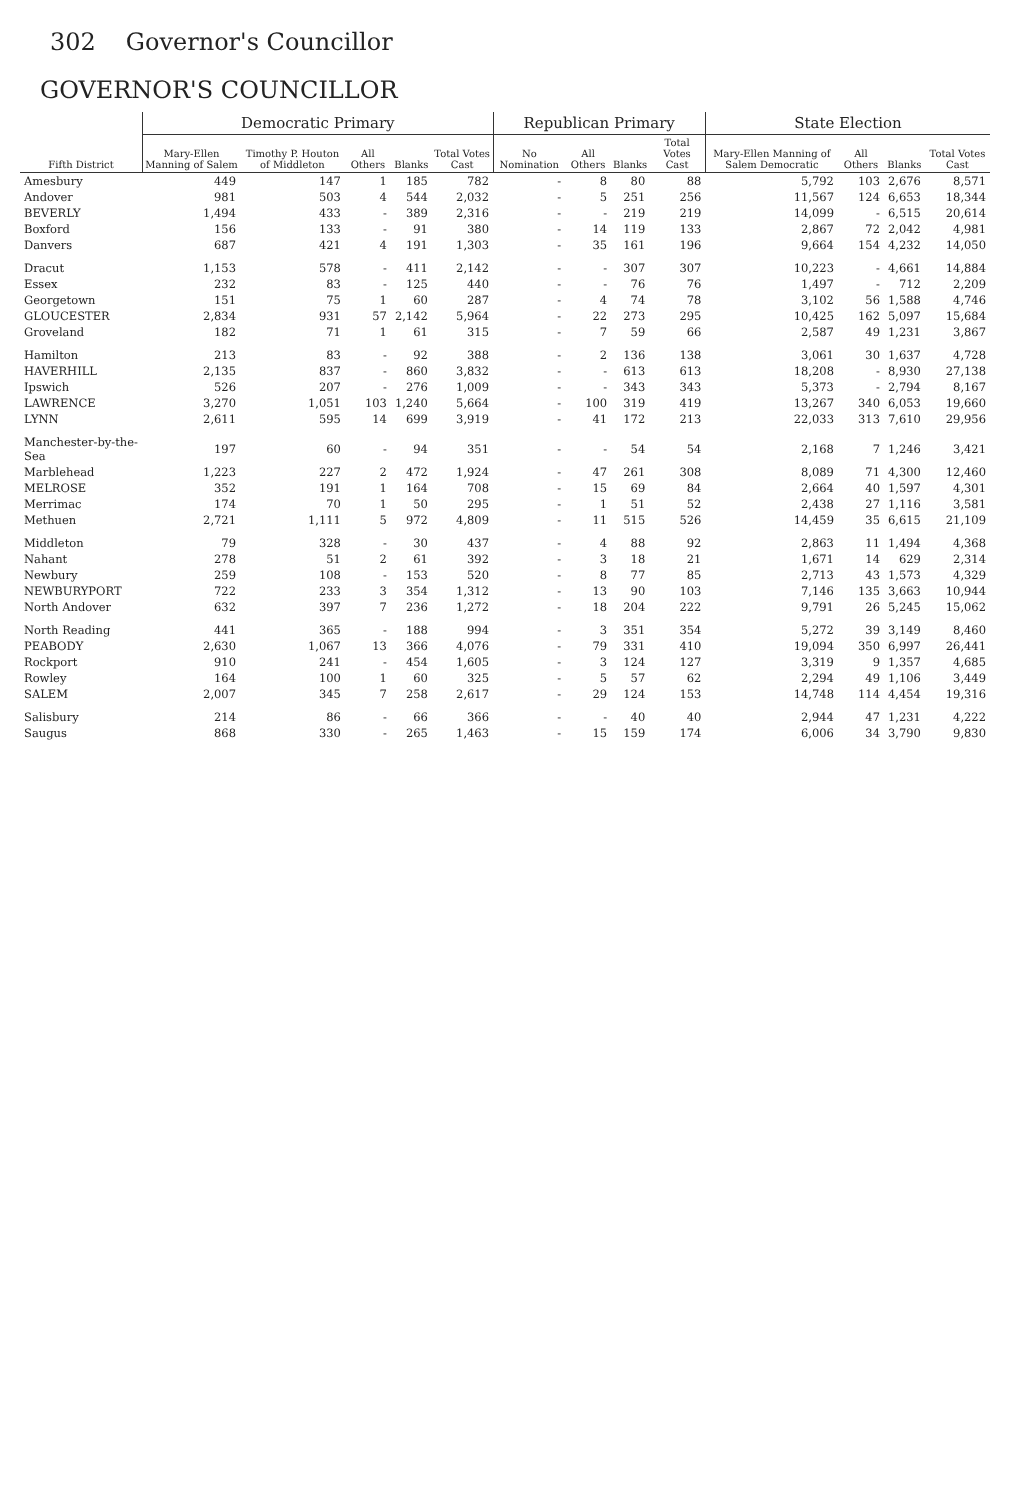302 Governor's Councillor
GOVERNOR'S COUNCILLOR
| Fifth District | Democratic Primary | | | | | Republican Primary | | | | State Election | | | |
| --- | --- | --- | --- | --- | --- | --- | --- | --- | --- | --- | --- | --- | --- |
| | Mary-Ellen Manning of Salem | Timothy P. Houton of Middleton | All Others | Blanks | Total Votes Cast | No Nomination | All Others | Blanks | Total Votes Cast | Mary-Ellen Manning of Salem Democratic | All Others | Blanks | Total Votes Cast |
| Amesbury | 449 | 147 | 1 | 185 | 782 | - | 8 | 80 | 88 | 5,792 | 103 | 2,676 | 8,571 |
| Andover | 981 | 503 | 4 | 544 | 2,032 | - | 5 | 251 | 256 | 11,567 | 124 | 6,653 | 18,344 |
| BEVERLY | 1,494 | 433 | - | 389 | 2,316 | - | - | 219 | 219 | 14,099 | - | 6,515 | 20,614 |
| Boxford | 156 | 133 | - | 91 | 380 | - | 14 | 119 | 133 | 2,867 | 72 | 2,042 | 4,981 |
| Danvers | 687 | 421 | 4 | 191 | 1,303 | - | 35 | 161 | 196 | 9,664 | 154 | 4,232 | 14,050 |
| Dracut | 1,153 | 578 | - | 411 | 2,142 | - | - | 307 | 307 | 10,223 | - | 4,661 | 14,884 |
| Essex | 232 | 83 | - | 125 | 440 | - | - | 76 | 76 | 1,497 | - | 712 | 2,209 |
| Georgetown | 151 | 75 | 1 | 60 | 287 | - | 4 | 74 | 78 | 3,102 | 56 | 1,588 | 4,746 |
| GLOUCESTER | 2,834 | 931 | 57 | 2,142 | 5,964 | - | 22 | 273 | 295 | 10,425 | 162 | 5,097 | 15,684 |
| Groveland | 182 | 71 | 1 | 61 | 315 | - | 7 | 59 | 66 | 2,587 | 49 | 1,231 | 3,867 |
| Hamilton | 213 | 83 | - | 92 | 388 | - | 2 | 136 | 138 | 3,061 | 30 | 1,637 | 4,728 |
| HAVERHILL | 2,135 | 837 | - | 860 | 3,832 | - | - | 613 | 613 | 18,208 | - | 8,930 | 27,138 |
| Ipswich | 526 | 207 | - | 276 | 1,009 | - | - | 343 | 343 | 5,373 | - | 2,794 | 8,167 |
| LAWRENCE | 3,270 | 1,051 | 103 | 1,240 | 5,664 | - | 100 | 319 | 419 | 13,267 | 340 | 6,053 | 19,660 |
| LYNN | 2,611 | 595 | 14 | 699 | 3,919 | - | 41 | 172 | 213 | 22,033 | 313 | 7,610 | 29,956 |
| Manchester-by-the-Sea | 197 | 60 | - | 94 | 351 | - | - | 54 | 54 | 2,168 | 7 | 1,246 | 3,421 |
| Marblehead | 1,223 | 227 | 2 | 472 | 1,924 | - | 47 | 261 | 308 | 8,089 | 71 | 4,300 | 12,460 |
| MELROSE | 352 | 191 | 1 | 164 | 708 | - | 15 | 69 | 84 | 2,664 | 40 | 1,597 | 4,301 |
| Merrimac | 174 | 70 | 1 | 50 | 295 | - | 1 | 51 | 52 | 2,438 | 27 | 1,116 | 3,581 |
| Methuen | 2,721 | 1,111 | 5 | 972 | 4,809 | - | 11 | 515 | 526 | 14,459 | 35 | 6,615 | 21,109 |
| Middleton | 79 | 328 | - | 30 | 437 | - | 4 | 88 | 92 | 2,863 | 11 | 1,494 | 4,368 |
| Nahant | 278 | 51 | 2 | 61 | 392 | - | 3 | 18 | 21 | 1,671 | 14 | 629 | 2,314 |
| Newbury | 259 | 108 | - | 153 | 520 | - | 8 | 77 | 85 | 2,713 | 43 | 1,573 | 4,329 |
| NEWBURYPORT | 722 | 233 | 3 | 354 | 1,312 | - | 13 | 90 | 103 | 7,146 | 135 | 3,663 | 10,944 |
| North Andover | 632 | 397 | 7 | 236 | 1,272 | - | 18 | 204 | 222 | 9,791 | 26 | 5,245 | 15,062 |
| North Reading | 441 | 365 | - | 188 | 994 | - | 3 | 351 | 354 | 5,272 | 39 | 3,149 | 8,460 |
| PEABODY | 2,630 | 1,067 | 13 | 366 | 4,076 | - | 79 | 331 | 410 | 19,094 | 350 | 6,997 | 26,441 |
| Rockport | 910 | 241 | - | 454 | 1,605 | - | 3 | 124 | 127 | 3,319 | 9 | 1,357 | 4,685 |
| Rowley | 164 | 100 | 1 | 60 | 325 | - | 5 | 57 | 62 | 2,294 | 49 | 1,106 | 3,449 |
| SALEM | 2,007 | 345 | 7 | 258 | 2,617 | - | 29 | 124 | 153 | 14,748 | 114 | 4,454 | 19,316 |
| Salisbury | 214 | 86 | - | 66 | 366 | - | - | 40 | 40 | 2,944 | 47 | 1,231 | 4,222 |
| Saugus | 868 | 330 | - | 265 | 1,463 | - | 15 | 159 | 174 | 6,006 | 34 | 3,790 | 9,830 |